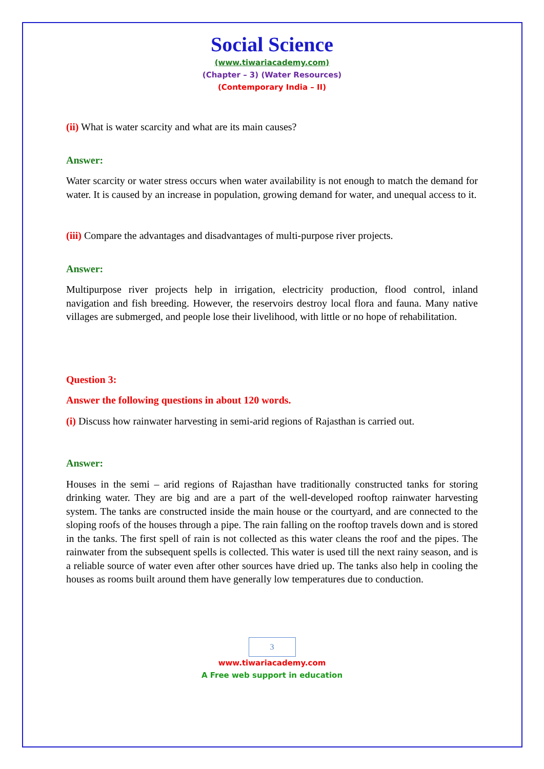Social Science
(www.tiwariacademy.com)
(Chapter – 3) (Water Resources)
(Contemporary India – II)
(ii) What is water scarcity and what are its main causes?
Answer:
Water scarcity or water stress occurs when water availability is not enough to match the demand for water. It is caused by an increase in population, growing demand for water, and unequal access to it.
(iii) Compare the advantages and disadvantages of multi-purpose river projects.
Answer:
Multipurpose river projects help in irrigation, electricity production, flood control, inland navigation and fish breeding. However, the reservoirs destroy local flora and fauna. Many native villages are submerged, and people lose their livelihood, with little or no hope of rehabilitation.
Question 3:
Answer the following questions in about 120 words.
(i) Discuss how rainwater harvesting in semi-arid regions of Rajasthan is carried out.
Answer:
Houses in the semi – arid regions of Rajasthan have traditionally constructed tanks for storing drinking water. They are big and are a part of the well-developed rooftop rainwater harvesting system. The tanks are constructed inside the main house or the courtyard, and are connected to the sloping roofs of the houses through a pipe. The rain falling on the rooftop travels down and is stored in the tanks. The first spell of rain is not collected as this water cleans the roof and the pipes. The rainwater from the subsequent spells is collected. This water is used till the next rainy season, and is a reliable source of water even after other sources have dried up. The tanks also help in cooling the houses as rooms built around them have generally low temperatures due to conduction.
3
www.tiwariacademy.com
A Free web support in education